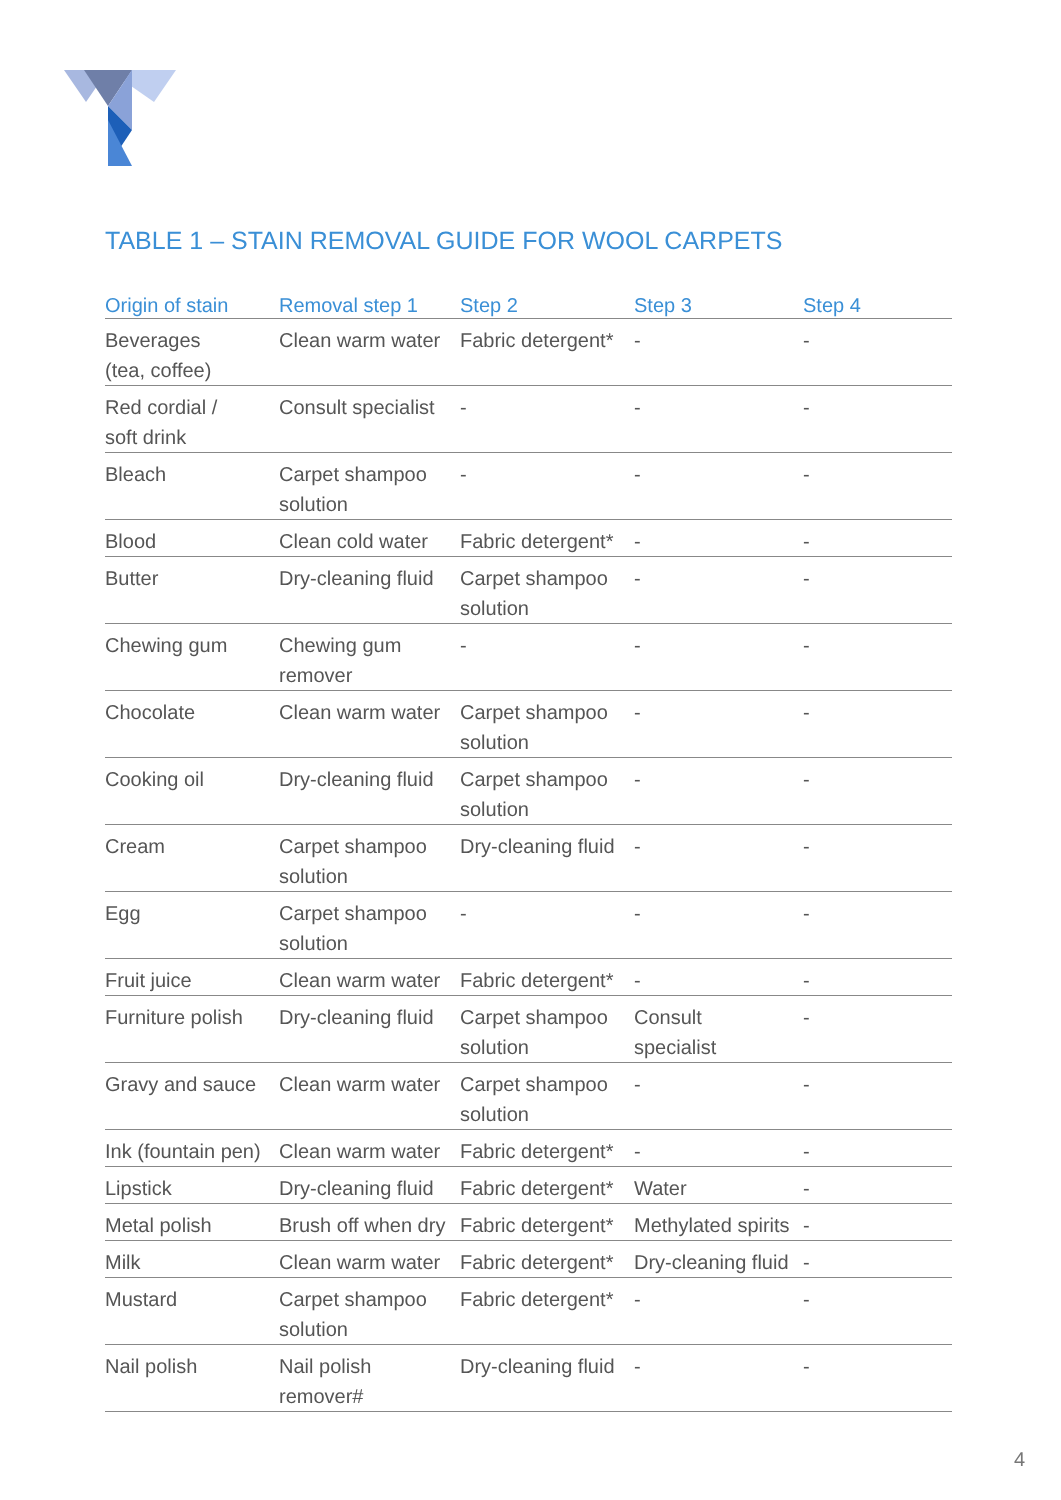TABLE 1 – STAIN REMOVAL GUIDE FOR WOOL CARPETS
| Origin of stain | Removal step 1 | Step 2 | Step 3 | Step 4 |
| --- | --- | --- | --- | --- |
| Beverages (tea, coffee) | Clean warm water | Fabric detergent* | - | - |
| Red cordial / soft drink | Consult specialist | - | - | - |
| Bleach | Carpet shampoo solution | - | - | - |
| Blood | Clean cold water | Fabric detergent* | - | - |
| Butter | Dry-cleaning fluid | Carpet shampoo solution | - | - |
| Chewing gum | Chewing gum remover | - | - | - |
| Chocolate | Clean warm water | Carpet shampoo solution | - | - |
| Cooking oil | Dry-cleaning fluid | Carpet shampoo solution | - | - |
| Cream | Carpet shampoo solution | Dry-cleaning fluid | - | - |
| Egg | Carpet shampoo solution | - | - | - |
| Fruit juice | Clean warm water | Fabric detergent* | - | - |
| Furniture polish | Dry-cleaning fluid | Carpet shampoo solution | Consult specialist | - |
| Gravy and sauce | Clean warm water | Carpet shampoo solution | - | - |
| Ink (fountain pen) | Clean warm water | Fabric detergent* | - | - |
| Lipstick | Dry-cleaning fluid | Fabric detergent* | Water | - |
| Metal polish | Brush off when dry | Fabric detergent* | Methylated spirits | - |
| Milk | Clean warm water | Fabric detergent* | Dry-cleaning fluid | - |
| Mustard | Carpet shampoo solution | Fabric detergent* | - | - |
| Nail polish | Nail polish remover# | Dry-cleaning fluid | - | - |
4